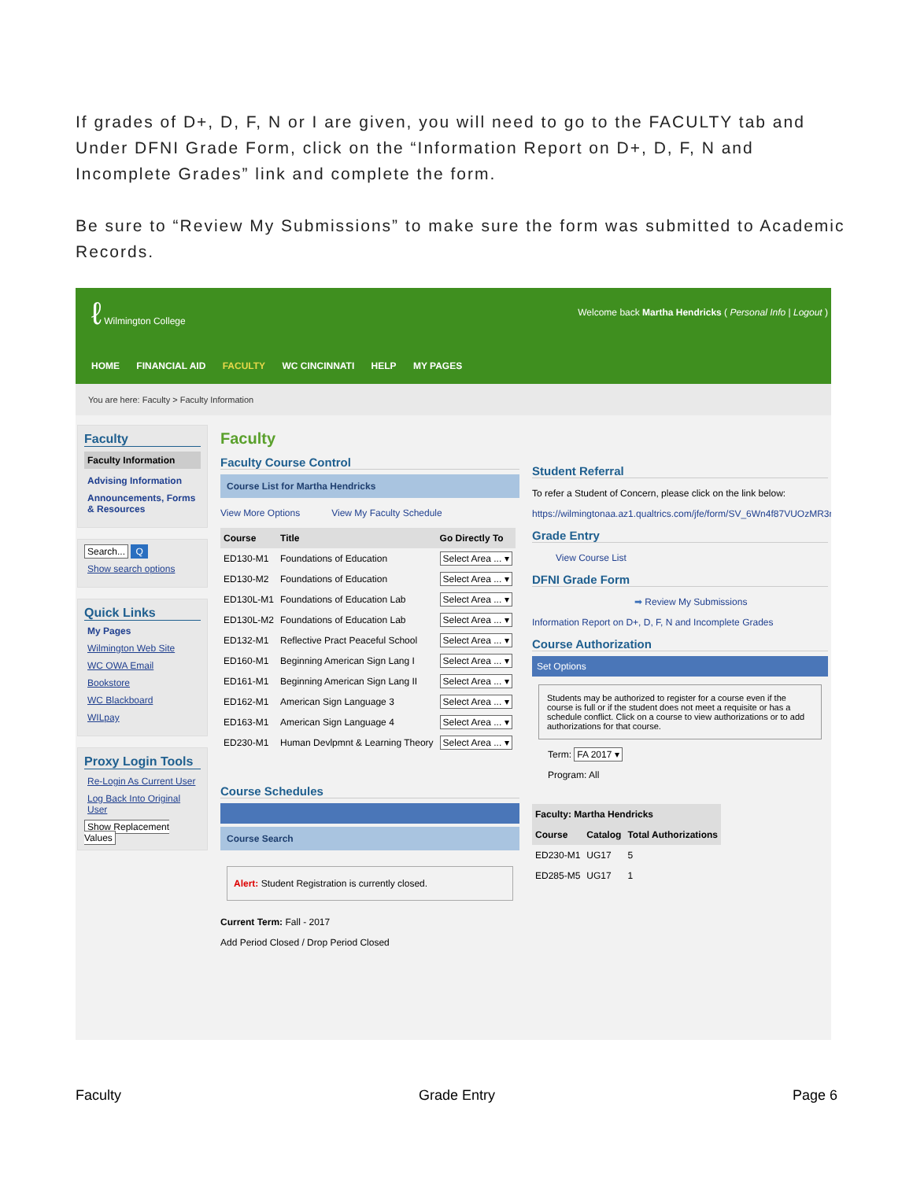If grades of D+, D, F, N or I are given, you will need to go to the FACULTY tab and Under DFNI Grade Form, click on the “Information Report on D+, D, F, N and Incomplete Grades” link and complete the form.
Be sure to “Review My Submissions” to make sure the form was submitted to Academic Records.
ℓ Wilmington College
Welcome back Martha Hendricks ( Personal Info | Logout )
HOME FINANCIAL AID FACULTY WC CINCINNATI HELP MY PAGES
You are here: Faculty > Faculty Information
Faculty
Faculty Information
Advising Information
Announcements, Forms & Resources
Search... Q
Show search options
Quick Links
My Pages
Wilmington Web Site
WC OWA Email
Bookstore
WC Blackboard
WILpay
Proxy Login Tools
Re-Login As Current User
Log Back Into Original User
Show Replacement Values
Faculty
Faculty Course Control
Course List for Martha Hendricks
View More Options View My Faculty Schedule
| Course | Title | Go Directly To |
| --- | --- | --- |
| ED130-M1 | Foundations of Education | Select Area ... ▾ |
| ED130-M2 | Foundations of Education | Select Area ... ▾ |
| ED130L-M1 | Foundations of Education Lab | Select Area ... ▾ |
| ED130L-M2 | Foundations of Education Lab | Select Area ... ▾ |
| ED132-M1 | Reflective Pract Peaceful School | Select Area ... ▾ |
| ED160-M1 | Beginning American Sign Lang I | Select Area ... ▾ |
| ED161-M1 | Beginning American Sign Lang II | Select Area ... ▾ |
| ED162-M1 | American Sign Language 3 | Select Area ... ▾ |
| ED163-M1 | American Sign Language 4 | Select Area ... ▾ |
| ED230-M1 | Human Devlpmnt & Learning Theory | Select Area ... ▾ |
Course Schedules
Course Search
Alert: Student Registration is currently closed.
Current Term: Fall - 2017
Add Period Closed / Drop Period Closed
Student Referral
To refer a Student of Concern, please click on the link below:
https://wilmingtonaa.az1.qualtrics.com/jfe/form/SV_6Wn4f87VUOzMR3n
Grade Entry
View Course List
DFNI Grade Form
➡ Review My Submissions
Information Report on D+, D, F, N and Incomplete Grades
Course Authorization
Set Options
Students may be authorized to register for a course even if the course is full or if the student does not meet a requisite or has a schedule conflict. Click on a course to view authorizations or to add authorizations for that course.
Term: FA 2017 ▾
Program: All
| Faculty: Martha Hendricks | | |
| --- | --- | --- |
| Course | Catalog | Total Authorizations |
| ED230-M1 | UG17 | 5 |
| ED285-M5 | UG17 | 1 |
Faculty Grade Entry Page 6